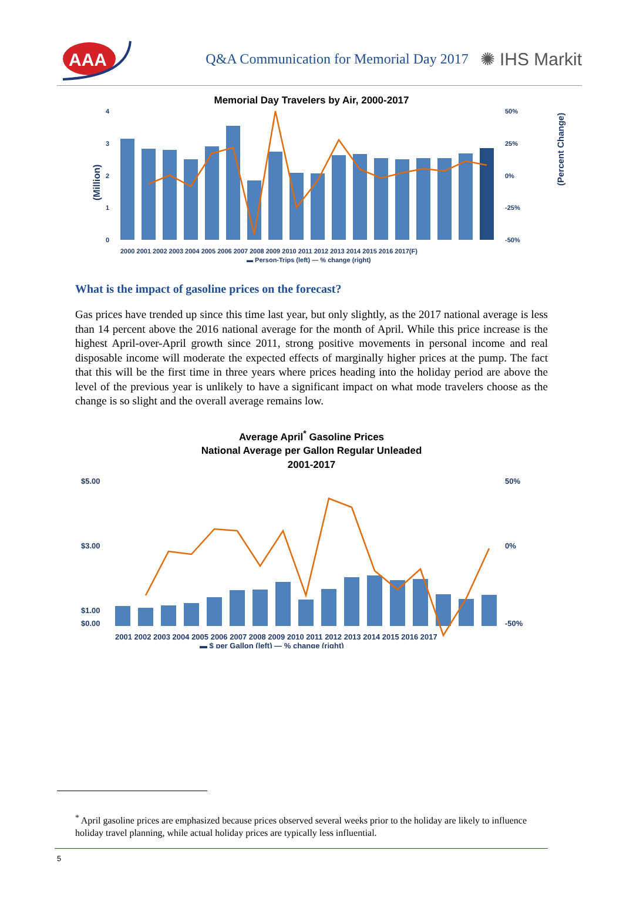AAA
Q&A Communication for Memorial Day 2017
✺ IHS Markit
Memorial Day Travelers by Air, 2000-2017
(Million)
4
3
2
1
0
50%
25%
0%
-25%
-50%
2000 2001 2002 2003 2004 2005 2006 2007 2008 2009 2010 2011 2012 2013 2014 2015 2016 2017(F)
▬ Person-Trips (left) — % change (right)
(Percent Change)
What is the impact of gasoline prices on the forecast?
Gas prices have trended up since this time last year, but only slightly, as the 2017 national average is less than 14 percent above the 2016 national average for the month of April. While this price increase is the highest April-over-April growth since 2011, strong positive movements in personal income and real disposable income will moderate the expected effects of marginally higher prices at the pump. The fact that this will be the first time in three years where prices heading into the holiday period are above the level of the previous year is unlikely to have a significant impact on what mode travelers choose as the change is so slight and the overall average remains low.
Average April<sup>*</sup> Gasoline Prices
National Average per Gallon Regular Unleaded
2001-2017
$5.00
$3.00
$1.00
$0.00
50%
0%
-50%
2001 2002 2003 2004 2005 2006 2007 2008 2009 2010 2011 2012 2013 2014 2015 2016 2017
▬ $ per Gallon (left) — % change (right)
<sup>*</sup> April gasoline prices are emphasized because prices observed several weeks prior to the holiday are likely to influence holiday travel planning, while actual holiday prices are typically less influential.
5